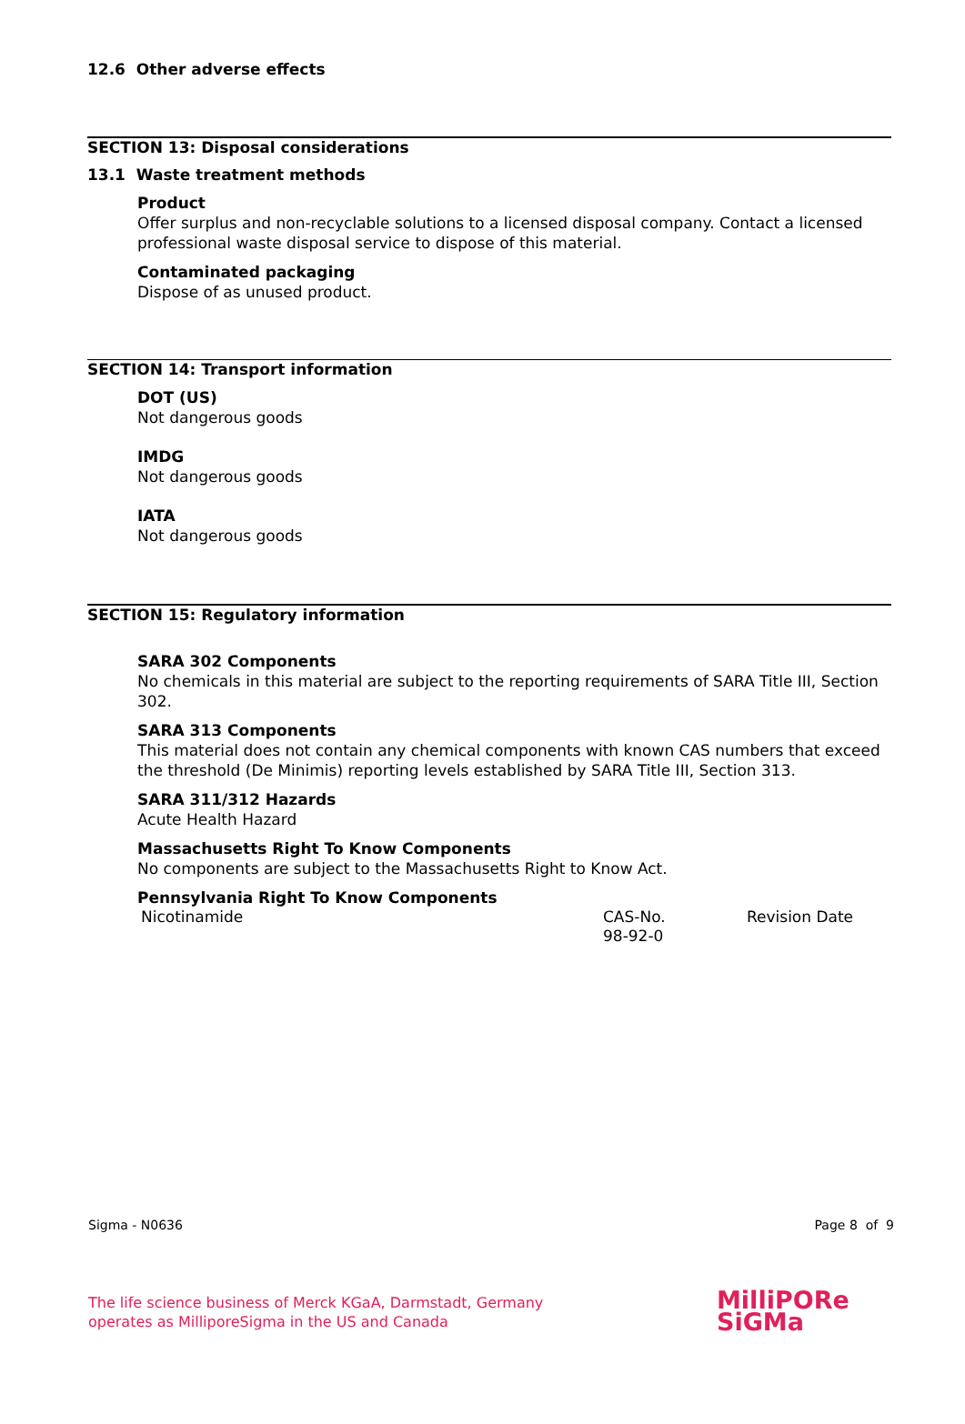12.6 Other adverse effects
SECTION 13: Disposal considerations
13.1 Waste treatment methods
Product
Offer surplus and non-recyclable solutions to a licensed disposal company. Contact a licensed professional waste disposal service to dispose of this material.
Contaminated packaging
Dispose of as unused product.
SECTION 14: Transport information
DOT (US)
Not dangerous goods
IMDG
Not dangerous goods
IATA
Not dangerous goods
SECTION 15: Regulatory information
SARA 302 Components
No chemicals in this material are subject to the reporting requirements of SARA Title III, Section 302.
SARA 313 Components
This material does not contain any chemical components with known CAS numbers that exceed the threshold (De Minimis) reporting levels established by SARA Title III, Section 313.
SARA 311/312 Hazards
Acute Health Hazard
Massachusetts Right To Know Components
No components are subject to the Massachusetts Right to Know Act.
Pennsylvania Right To Know Components
| Nicotinamide | CAS-No. 98-92-0 | Revision Date |
Sigma - N0636 Page 8 of 9
The life science business of Merck KGaA, Darmstadt, Germany
operates as MilliporeSigma in the US and Canada
MilliPORe
SiGMa